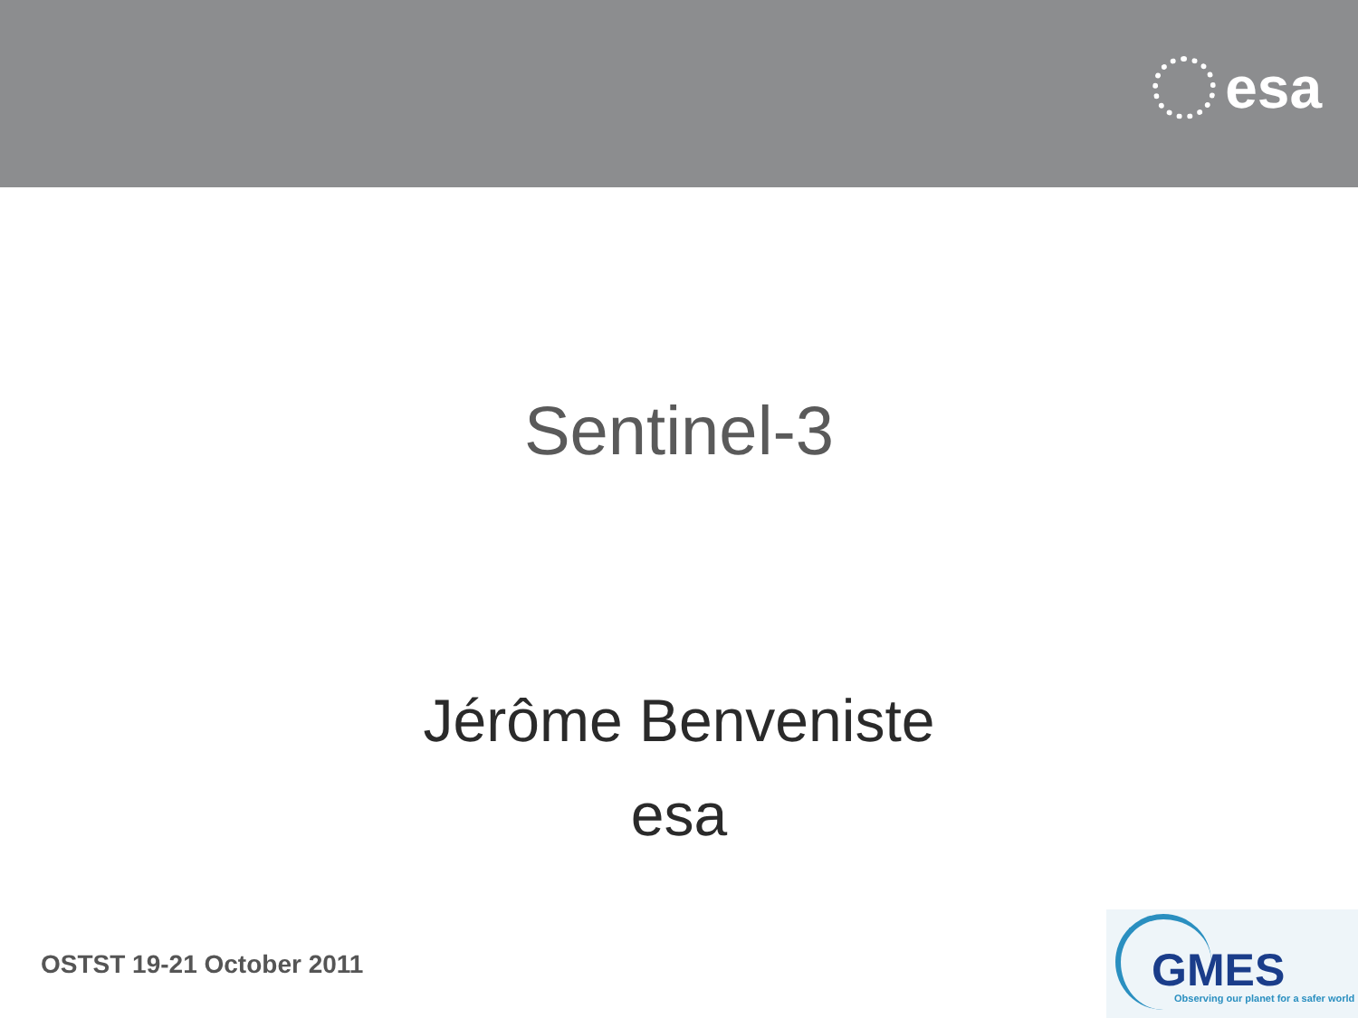esa
Sentinel-3
Jérôme Benveniste
esa
OSTST 19-21 October 2011
GMES
Observing our planet for a safer world